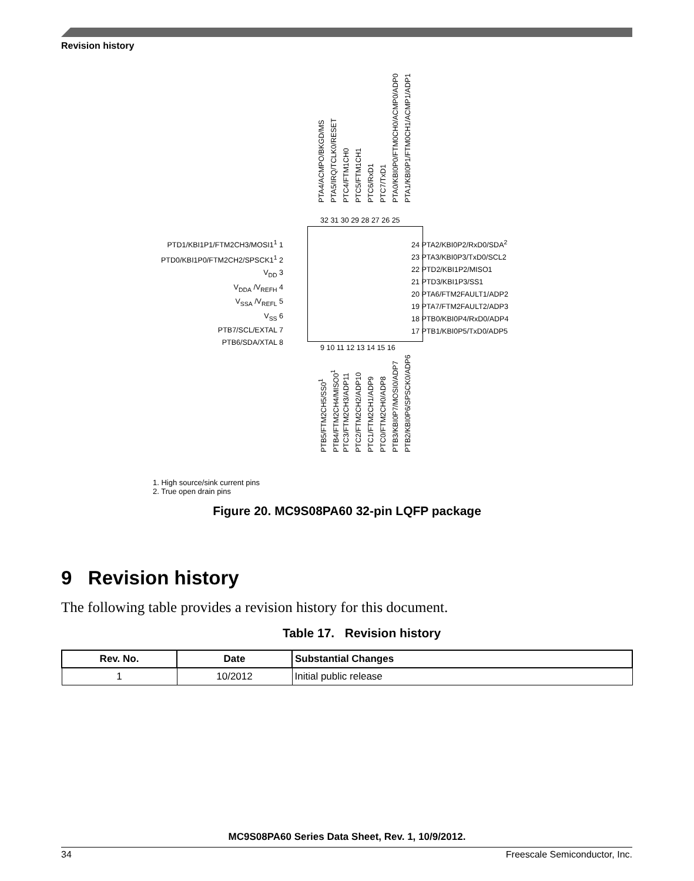Revision history
PTA4/ACMPO/BKGD/MS
PTA5/IRQ/TCLK0/RESET
PTC4/FTM1CH0
PTC5/FTM1CH1
PTC6/RxD1
PTC7/TxD1
PTA0/KBI0P0/FTM0CH0/ACMP0/ADP0
PTA1/KBI0P1/FTM0CH1/ACMP1/ADP1
PTD1/KBI1P1/FTM2CH3/MOSI1<sup>1</sup> 1
PTD0/KBI1P0/FTM2CH2/SPSCK1<sup>1</sup> 2
V<sub>DD</sub> 3
V<sub>DDA</sub> /V<sub>REFH</sub> 4
V<sub>SSA</sub> /V<sub>REFL</sub> 5
V<sub>SS</sub> 6
PTB7/SCL/EXTAL 7
PTB6/SDA/XTAL 8
24 PTA2/KBI0P2/RxD0/SDA<sup>2</sup>
23 PTA3/KBI0P3/TxD0/SCL2
22 PTD2/KBI1P2/MISO1
21 PTD3/KBI1P3/SS1
20 PTA6/FTM2FAULT1/ADP2
19 PTA7/FTM2FAULT2/ADP3
18 PTB0/KBI0P4/RxD0/ADP4
17 PTB1/KBI0P5/TxD0/ADP5
32 31 30 29 28 27 26 25
9 10 11 12 13 14 15 16
PTB5/FTM2CH5/SS0<sup>1</sup>
PTB4/FTM2CH4/MISO0<sup>1</sup>
PTC3/FTM2CH3/ADP11
PTC2/FTM2CH2/ADP10
PTC1/FTM2CH1/ADP9
PTC0/FTM2CH0/ADP8
PTB3/KBI0P7/MOSI0/ADP7
PTB2/KBI0P6/SPSCK0/ADP6
1. High source/sink current pins
2. True open drain pins
Figure 20. MC9S08PA60 32-pin LQFP package
9 Revision history
The following table provides a revision history for this document.
Table 17. Revision history
| Rev. No. | Date | Substantial Changes |
| --- | --- | --- |
| 1 | 10/2012 | Initial public release |
MC9S08PA60 Series Data Sheet, Rev. 1, 10/9/2012.
34 Freescale Semiconductor, Inc.